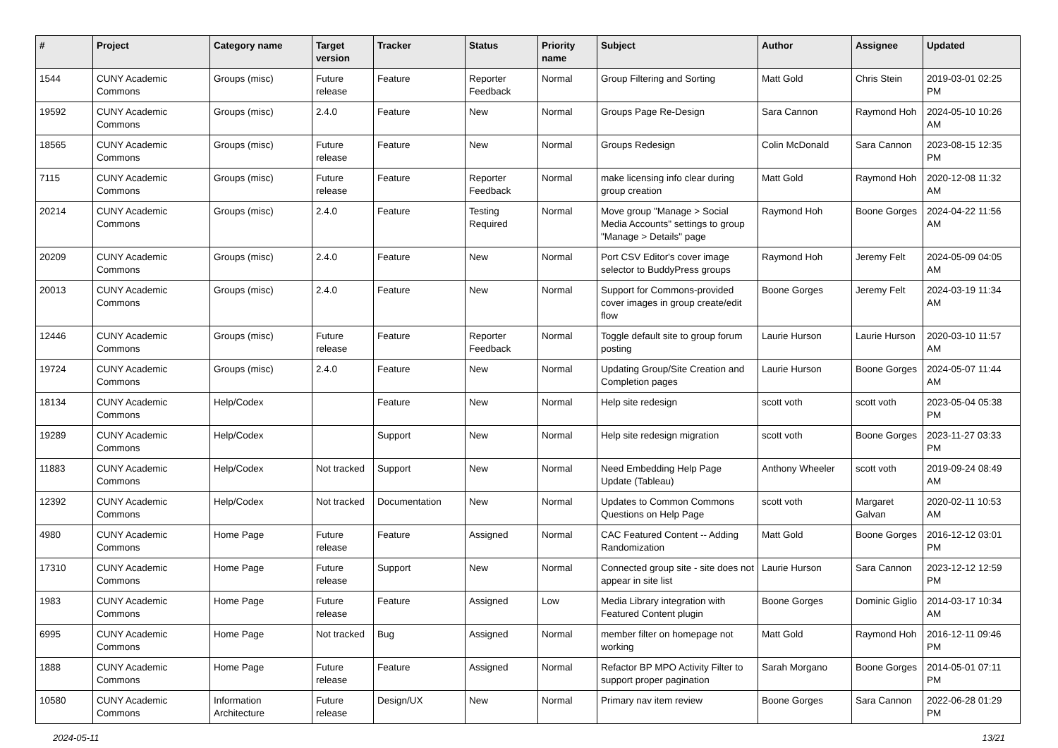| # | Project | Category name | Target version | Tracker | Status | Priority name | Subject | Author | Assignee | Updated |
| --- | --- | --- | --- | --- | --- | --- | --- | --- | --- | --- |
| 1544 | CUNY Academic Commons | Groups (misc) | Future release | Feature | Reporter Feedback | Normal | Group Filtering and Sorting | Matt Gold | Chris Stein | 2019-03-01 02:25 PM |
| 19592 | CUNY Academic Commons | Groups (misc) | 2.4.0 | Feature | New | Normal | Groups Page Re-Design | Sara Cannon | Raymond Hoh | 2024-05-10 10:26 AM |
| 18565 | CUNY Academic Commons | Groups (misc) | Future release | Feature | New | Normal | Groups Redesign | Colin McDonald | Sara Cannon | 2023-08-15 12:35 PM |
| 7115 | CUNY Academic Commons | Groups (misc) | Future release | Feature | Reporter Feedback | Normal | make licensing info clear during group creation | Matt Gold | Raymond Hoh | 2020-12-08 11:32 AM |
| 20214 | CUNY Academic Commons | Groups (misc) | 2.4.0 | Feature | Testing Required | Normal | Move group "Manage > Social Media Accounts" settings to group "Manage > Details" page | Raymond Hoh | Boone Gorges | 2024-04-22 11:56 AM |
| 20209 | CUNY Academic Commons | Groups (misc) | 2.4.0 | Feature | New | Normal | Port CSV Editor's cover image selector to BuddyPress groups | Raymond Hoh | Jeremy Felt | 2024-05-09 04:05 AM |
| 20013 | CUNY Academic Commons | Groups (misc) | 2.4.0 | Feature | New | Normal | Support for Commons-provided cover images in group create/edit flow | Boone Gorges | Jeremy Felt | 2024-03-19 11:34 AM |
| 12446 | CUNY Academic Commons | Groups (misc) | Future release | Feature | Reporter Feedback | Normal | Toggle default site to group forum posting | Laurie Hurson | Laurie Hurson | 2020-03-10 11:57 AM |
| 19724 | CUNY Academic Commons | Groups (misc) | 2.4.0 | Feature | New | Normal | Updating Group/Site Creation and Completion pages | Laurie Hurson | Boone Gorges | 2024-05-07 11:44 AM |
| 18134 | CUNY Academic Commons | Help/Codex | | Feature | New | Normal | Help site redesign | scott voth | scott voth | 2023-05-04 05:38 PM |
| 19289 | CUNY Academic Commons | Help/Codex | | Support | New | Normal | Help site redesign migration | scott voth | Boone Gorges | 2023-11-27 03:33 PM |
| 11883 | CUNY Academic Commons | Help/Codex | Not tracked | Support | New | Normal | Need Embedding Help Page Update (Tableau) | Anthony Wheeler | scott voth | 2019-09-24 08:49 AM |
| 12392 | CUNY Academic Commons | Help/Codex | Not tracked | Documentation | New | Normal | Updates to Common Commons Questions on Help Page | scott voth | Margaret Galvan | 2020-02-11 10:53 AM |
| 4980 | CUNY Academic Commons | Home Page | Future release | Feature | Assigned | Normal | CAC Featured Content -- Adding Randomization | Matt Gold | Boone Gorges | 2016-12-12 03:01 PM |
| 17310 | CUNY Academic Commons | Home Page | Future release | Support | New | Normal | Connected group site - site does not appear in site list | Laurie Hurson | Sara Cannon | 2023-12-12 12:59 PM |
| 1983 | CUNY Academic Commons | Home Page | Future release | Feature | Assigned | Low | Media Library integration with Featured Content plugin | Boone Gorges | Dominic Giglio | 2014-03-17 10:34 AM |
| 6995 | CUNY Academic Commons | Home Page | Not tracked | Bug | Assigned | Normal | member filter on homepage not working | Matt Gold | Raymond Hoh | 2016-12-11 09:46 PM |
| 1888 | CUNY Academic Commons | Home Page | Future release | Feature | Assigned | Normal | Refactor BP MPO Activity Filter to support proper pagination | Sarah Morgano | Boone Gorges | 2014-05-01 07:11 PM |
| 10580 | CUNY Academic Commons | Information Architecture | Future release | Design/UX | New | Normal | Primary nav item review | Boone Gorges | Sara Cannon | 2022-06-28 01:29 PM |
2024-05-11 13/21